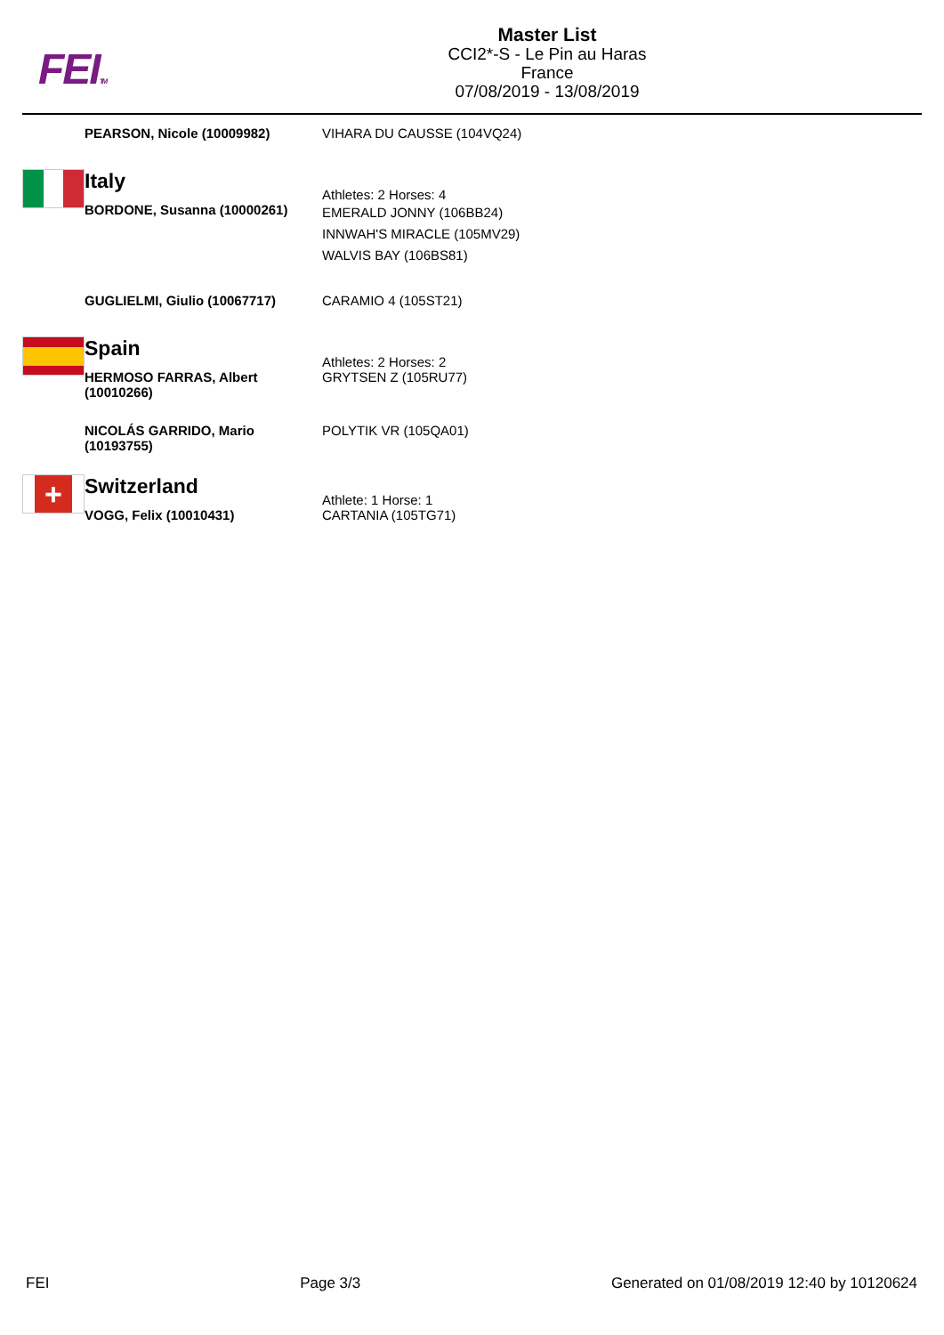FEITM
Master List
CCI2*-S - Le Pin au Haras
France
07/08/2019 - 13/08/2019
| | PEARSON, Nicole (10009982) | VIHARA DU CAUSSE (104VQ24) |
| | Italy | Athletes: 2 Horses: 4 |
| | BORDONE, Susanna (10000261) | EMERALD JONNY (106BB24) INNWAH'S MIRACLE (105MV29) WALVIS BAY (106BS81) |
| | GUGLIELMI, Giulio (10067717) | CARAMIO 4 (105ST21) |
| | Spain | Athletes: 2 Horses: 2 |
| | HERMOSO FARRAS, Albert (10010266) | GRYTSEN Z (105RU77) |
| | NICOLÁS GARRIDO, Mario (10193755) | POLYTIK VR (105QA01) |
| + | Switzerland | Athlete: 1 Horse: 1 |
| | VOGG, Felix (10010431) | CARTANIA (105TG71) |
FEI Page 3/3 Generated on 01/08/2019 12:40 by 10120624